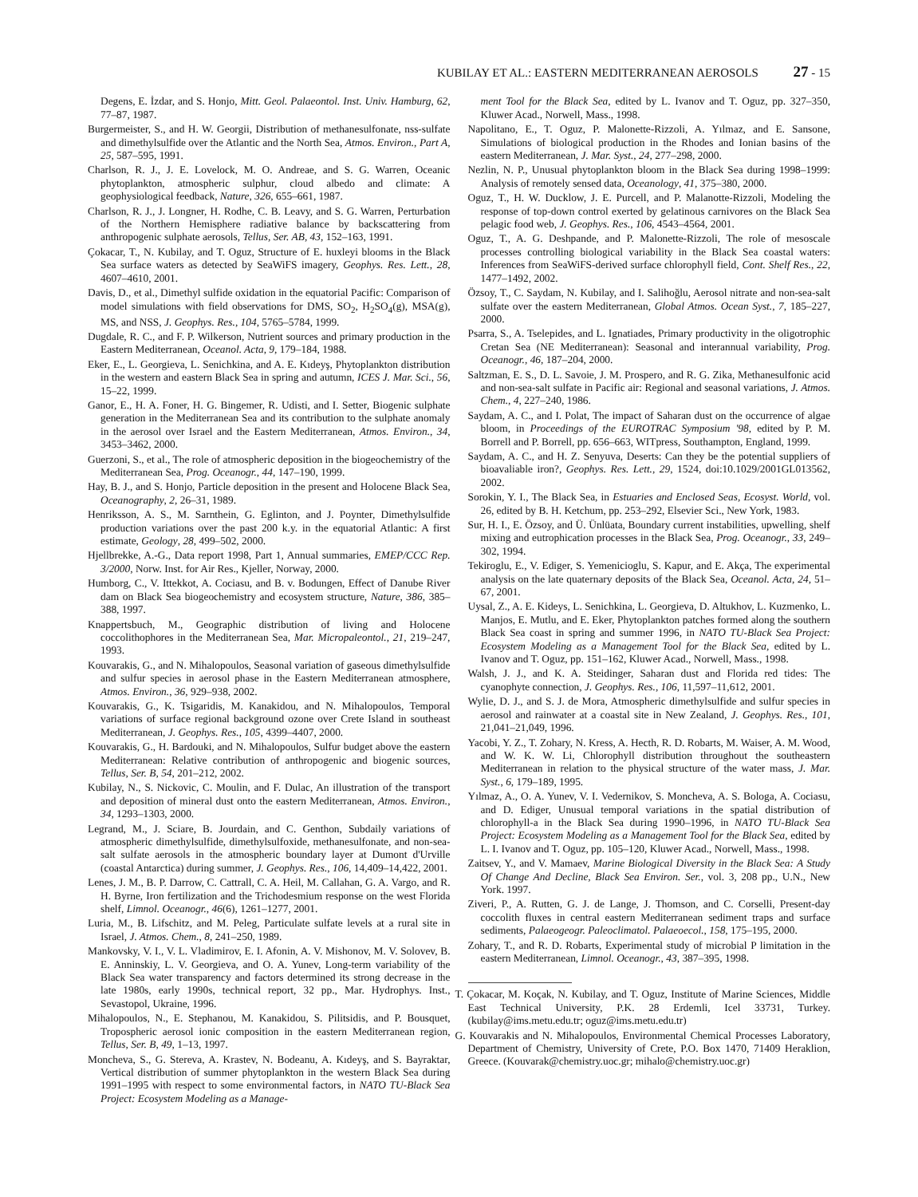KUBILAY ET AL.: EASTERN MEDITERRANEAN AEROSOLS 27 - 15
Degens, E. İzdar, and S. Honjo, Mitt. Geol. Palaeontol. Inst. Univ. Hamburg, 62, 77–87, 1987.
Burgermeister, S., and H. W. Georgii, Distribution of methanesulfonate, nss-sulfate and dimethylsulfide over the Atlantic and the North Sea, Atmos. Environ., Part A, 25, 587–595, 1991.
Charlson, R. J., J. E. Lovelock, M. O. Andreae, and S. G. Warren, Oceanic phytoplankton, atmospheric sulphur, cloud albedo and climate: A geophysiological feedback, Nature, 326, 655–661, 1987.
Charlson, R. J., J. Longner, H. Rodhe, C. B. Leavy, and S. G. Warren, Perturbation of the Northern Hemisphere radiative balance by backscattering from anthropogenic sulphate aerosols, Tellus, Ser. AB, 43, 152–163, 1991.
Çokacar, T., N. Kubilay, and T. Oguz, Structure of E. huxleyi blooms in the Black Sea surface waters as detected by SeaWiFS imagery, Geophys. Res. Lett., 28, 4607–4610, 2001.
Davis, D., et al., Dimethyl sulfide oxidation in the equatorial Pacific: Comparison of model simulations with field observations for DMS, SO<sub>2</sub>, H<sub>2</sub>SO<sub>4</sub>(g), MSA(g), MS, and NSS, J. Geophys. Res., 104, 5765–5784, 1999.
Dugdale, R. C., and F. P. Wilkerson, Nutrient sources and primary production in the Eastern Mediterranean, Oceanol. Acta, 9, 179–184, 1988.
Eker, E., L. Georgieva, L. Senichkina, and A. E. Kıdeyş, Phytoplankton distribution in the western and eastern Black Sea in spring and autumn, ICES J. Mar. Sci., 56, 15–22, 1999.
Ganor, E., H. A. Foner, H. G. Bingemer, R. Udisti, and I. Setter, Biogenic sulphate generation in the Mediterranean Sea and its contribution to the sulphate anomaly in the aerosol over Israel and the Eastern Mediterranean, Atmos. Environ., 34, 3453–3462, 2000.
Guerzoni, S., et al., The role of atmospheric deposition in the biogeochemistry of the Mediterranean Sea, Prog. Oceanogr., 44, 147–190, 1999.
Hay, B. J., and S. Honjo, Particle deposition in the present and Holocene Black Sea, Oceanography, 2, 26–31, 1989.
Henriksson, A. S., M. Sarnthein, G. Eglinton, and J. Poynter, Dimethylsulfide production variations over the past 200 k.y. in the equatorial Atlantic: A first estimate, Geology, 28, 499–502, 2000.
Hjellbrekke, A.-G., Data report 1998, Part 1, Annual summaries, EMEP/CCC Rep. 3/2000, Norw. Inst. for Air Res., Kjeller, Norway, 2000.
Humborg, C., V. Ittekkot, A. Cociasu, and B. v. Bodungen, Effect of Danube River dam on Black Sea biogeochemistry and ecosystem structure, Nature, 386, 385–388, 1997.
Knappertsbuch, M., Geographic distribution of living and Holocene coccolithophores in the Mediterranean Sea, Mar. Micropaleontol., 21, 219–247, 1993.
Kouvarakis, G., and N. Mihalopoulos, Seasonal variation of gaseous dimethylsulfide and sulfur species in aerosol phase in the Eastern Mediterranean atmosphere, Atmos. Environ., 36, 929–938, 2002.
Kouvarakis, G., K. Tsigaridis, M. Kanakidou, and N. Mihalopoulos, Temporal variations of surface regional background ozone over Crete Island in southeast Mediterranean, J. Geophys. Res., 105, 4399–4407, 2000.
Kouvarakis, G., H. Bardouki, and N. Mihalopoulos, Sulfur budget above the eastern Mediterranean: Relative contribution of anthropogenic and biogenic sources, Tellus, Ser. B, 54, 201–212, 2002.
Kubilay, N., S. Nickovic, C. Moulin, and F. Dulac, An illustration of the transport and deposition of mineral dust onto the eastern Mediterranean, Atmos. Environ., 34, 1293–1303, 2000.
Legrand, M., J. Sciare, B. Jourdain, and C. Genthon, Subdaily variations of atmospheric dimethylsulfide, dimethylsulfoxide, methanesulfonate, and non-sea-salt sulfate aerosols in the atmospheric boundary layer at Dumont d'Urville (coastal Antarctica) during summer, J. Geophys. Res., 106, 14,409–14,422, 2001.
Lenes, J. M., B. P. Darrow, C. Cattrall, C. A. Heil, M. Callahan, G. A. Vargo, and R. H. Byrne, Iron fertilization and the Trichodesmium response on the west Florida shelf, Limnol. Oceanogr., 46(6), 1261–1277, 2001.
Luria, M., B. Lifschitz, and M. Peleg, Particulate sulfate levels at a rural site in Israel, J. Atmos. Chem., 8, 241–250, 1989.
Mankovsky, V. I., V. L. Vladimirov, E. I. Afonin, A. V. Mishonov, M. V. Solovev, B. E. Anninskiy, L. V. Georgieva, and O. A. Yunev, Long-term variability of the Black Sea water transparency and factors determined its strong decrease in the late 1980s, early 1990s, technical report, 32 pp., Mar. Hydrophys. Inst., Sevastopol, Ukraine, 1996.
Mihalopoulos, N., E. Stephanou, M. Kanakidou, S. Pilitsidis, and P. Bousquet, Tropospheric aerosol ionic composition in the eastern Mediterranean region, Tellus, Ser. B, 49, 1–13, 1997.
Moncheva, S., G. Stereva, A. Krastev, N. Bodeanu, A. Kıdeyş, and S. Bayraktar, Vertical distribution of summer phytoplankton in the western Black Sea during 1991–1995 with respect to some environmental factors, in NATO TU-Black Sea Project: Ecosystem Modeling as a Manage-
ment Tool for the Black Sea, edited by L. Ivanov and T. Oguz, pp. 327–350, Kluwer Acad., Norwell, Mass., 1998.
Napolitano, E., T. Oguz, P. Malonette-Rizzoli, A. Yılmaz, and E. Sansone, Simulations of biological production in the Rhodes and Ionian basins of the eastern Mediterranean, J. Mar. Syst., 24, 277–298, 2000.
Nezlin, N. P., Unusual phytoplankton bloom in the Black Sea during 1998–1999: Analysis of remotely sensed data, Oceanology, 41, 375–380, 2000.
Oguz, T., H. W. Ducklow, J. E. Purcell, and P. Malanotte-Rizzoli, Modeling the response of top-down control exerted by gelatinous carnivores on the Black Sea pelagic food web, J. Geophys. Res., 106, 4543–4564, 2001.
Oguz, T., A. G. Deshpande, and P. Malonette-Rizzoli, The role of mesoscale processes controlling biological variability in the Black Sea coastal waters: Inferences from SeaWiFS-derived surface chlorophyll field, Cont. Shelf Res., 22, 1477–1492, 2002.
Özsoy, T., C. Saydam, N. Kubilay, and I. Salihoğlu, Aerosol nitrate and non-sea-salt sulfate over the eastern Mediterranean, Global Atmos. Ocean Syst., 7, 185–227, 2000.
Psarra, S., A. Tselepides, and L. Ignatiades, Primary productivity in the oligotrophic Cretan Sea (NE Mediterranean): Seasonal and interannual variability, Prog. Oceanogr., 46, 187–204, 2000.
Saltzman, E. S., D. L. Savoie, J. M. Prospero, and R. G. Zika, Methanesulfonic acid and non-sea-salt sulfate in Pacific air: Regional and seasonal variations, J. Atmos. Chem., 4, 227–240, 1986.
Saydam, A. C., and I. Polat, The impact of Saharan dust on the occurrence of algae bloom, in Proceedings of the EUROTRAC Symposium '98, edited by P. M. Borrell and P. Borrell, pp. 656–663, WITpress, Southampton, England, 1999.
Saydam, A. C., and H. Z. Senyuva, Deserts: Can they be the potential suppliers of bioavaliable iron?, Geophys. Res. Lett., 29, 1524, doi:10.1029/2001GL013562, 2002.
Sorokin, Y. I., The Black Sea, in Estuaries and Enclosed Seas, Ecosyst. World, vol. 26, edited by B. H. Ketchum, pp. 253–292, Elsevier Sci., New York, 1983.
Sur, H. I., E. Özsoy, and Ü. Ünlüata, Boundary current instabilities, upwelling, shelf mixing and eutrophication processes in the Black Sea, Prog. Oceanogr., 33, 249–302, 1994.
Tekiroglu, E., V. Ediger, S. Yemenicioglu, S. Kapur, and E. Akça, The experimental analysis on the late quaternary deposits of the Black Sea, Oceanol. Acta, 24, 51–67, 2001.
Uysal, Z., A. E. Kideys, L. Senichkina, L. Georgieva, D. Altukhov, L. Kuzmenko, L. Manjos, E. Mutlu, and E. Eker, Phytoplankton patches formed along the southern Black Sea coast in spring and summer 1996, in NATO TU-Black Sea Project: Ecosystem Modeling as a Management Tool for the Black Sea, edited by L. Ivanov and T. Oguz, pp. 151–162, Kluwer Acad., Norwell, Mass., 1998.
Walsh, J. J., and K. A. Steidinger, Saharan dust and Florida red tides: The cyanophyte connection, J. Geophys. Res., 106, 11,597–11,612, 2001.
Wylie, D. J., and S. J. de Mora, Atmospheric dimethylsulfide and sulfur species in aerosol and rainwater at a coastal site in New Zealand, J. Geophys. Res., 101, 21,041–21,049, 1996.
Yacobi, Y. Z., T. Zohary, N. Kress, A. Hecth, R. D. Robarts, M. Waiser, A. M. Wood, and W. K. W. Li, Chlorophyll distribution throughout the southeastern Mediterranean in relation to the physical structure of the water mass, J. Mar. Syst., 6, 179–189, 1995.
Yılmaz, A., O. A. Yunev, V. I. Vedernikov, S. Moncheva, A. S. Bologa, A. Cociasu, and D. Ediger, Unusual temporal variations in the spatial distribution of chlorophyll-a in the Black Sea during 1990–1996, in NATO TU-Black Sea Project: Ecosystem Modeling as a Management Tool for the Black Sea, edited by L. I. Ivanov and T. Oguz, pp. 105–120, Kluwer Acad., Norwell, Mass., 1998.
Zaitsev, Y., and V. Mamaev, Marine Biological Diversity in the Black Sea: A Study Of Change And Decline, Black Sea Environ. Ser., vol. 3, 208 pp., U.N., New York. 1997.
Ziveri, P., A. Rutten, G. J. de Lange, J. Thomson, and C. Corselli, Present-day coccolith fluxes in central eastern Mediterranean sediment traps and surface sediments, Palaeogeogr. Paleoclimatol. Palaeoecol., 158, 175–195, 2000.
Zohary, T., and R. D. Robarts, Experimental study of microbial P limitation in the eastern Mediterranean, Limnol. Oceanogr., 43, 387–395, 1998.
T. Çokacar, M. Koçak, N. Kubilay, and T. Oguz, Institute of Marine Sciences, Middle East Technical University, P.K. 28 Erdemli, Icel 33731, Turkey. (kubilay@ims.metu.edu.tr; oguz@ims.metu.edu.tr)
G. Kouvarakis and N. Mihalopoulos, Environmental Chemical Processes Laboratory, Department of Chemistry, University of Crete, P.O. Box 1470, 71409 Heraklion, Greece. (Kouvarak@chemistry.uoc.gr; mihalo@chemistry.uoc.gr)